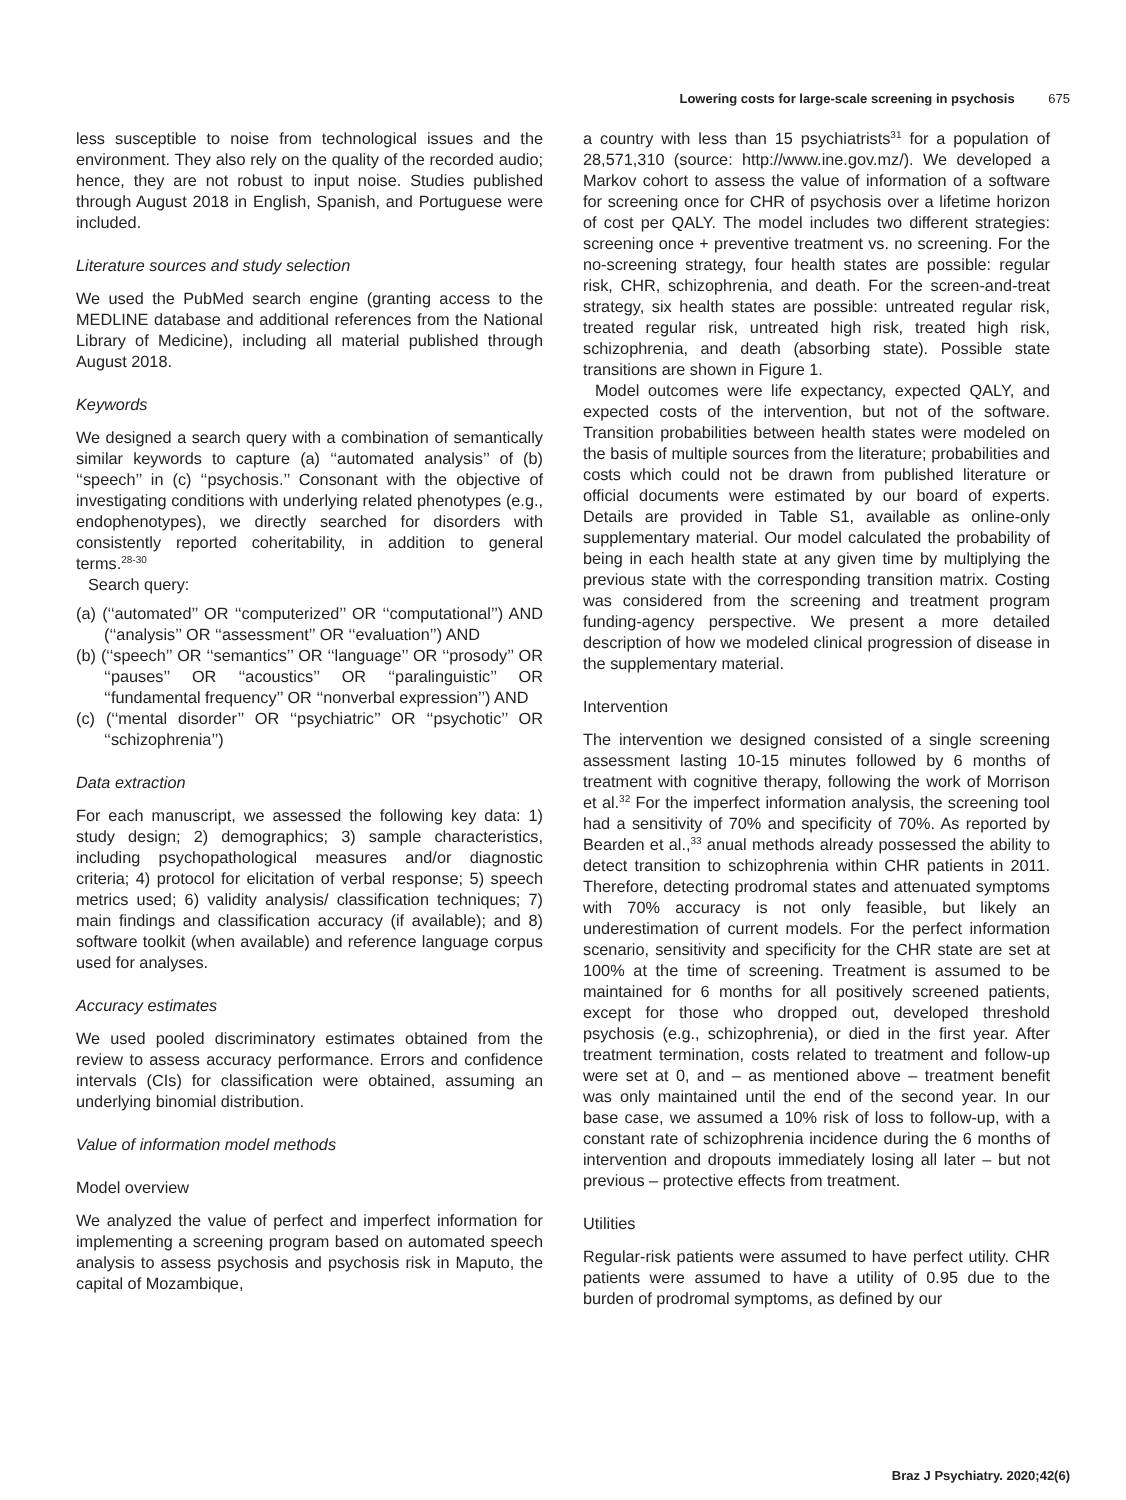Lowering costs for large-scale screening in psychosis 675
less susceptible to noise from technological issues and the environment. They also rely on the quality of the recorded audio; hence, they are not robust to input noise. Studies published through August 2018 in English, Spanish, and Portuguese were included.
Literature sources and study selection
We used the PubMed search engine (granting access to the MEDLINE database and additional references from the National Library of Medicine), including all material published through August 2018.
Keywords
We designed a search query with a combination of semantically similar keywords to capture (a) ‘‘automated analysis’’ of (b) ‘‘speech’’ in (c) ‘‘psychosis.’’ Consonant with the objective of investigating conditions with underlying related phenotypes (e.g., endophenotypes), we directly searched for disorders with consistently reported coheritability, in addition to general terms.<sup>28-30</sup>
Search query:
(a) (‘‘automated’’ OR ‘‘computerized’’ OR ‘‘computational’’) AND (‘‘analysis’’ OR ‘‘assessment’’ OR ‘‘evaluation’’) AND
(b) (‘‘speech’’ OR ‘‘semantics’’ OR ‘‘language’’ OR ‘‘prosody’’ OR ‘‘pauses’’ OR ‘‘acoustics’’ OR ‘‘paralinguistic’’ OR ‘‘fundamental frequency’’ OR ‘‘nonverbal expression’’) AND
(c) (‘‘mental disorder’’ OR ‘‘psychiatric’’ OR ‘‘psychotic’’ OR ‘‘schizophrenia’’)
Data extraction
For each manuscript, we assessed the following key data: 1) study design; 2) demographics; 3) sample characteristics, including psychopathological measures and/or diagnostic criteria; 4) protocol for elicitation of verbal response; 5) speech metrics used; 6) validity analysis/ classification techniques; 7) main findings and classification accuracy (if available); and 8) software toolkit (when available) and reference language corpus used for analyses.
Accuracy estimates
We used pooled discriminatory estimates obtained from the review to assess accuracy performance. Errors and confidence intervals (CIs) for classification were obtained, assuming an underlying binomial distribution.
Value of information model methods
Model overview
We analyzed the value of perfect and imperfect information for implementing a screening program based on automated speech analysis to assess psychosis and psychosis risk in Maputo, the capital of Mozambique,
a country with less than 15 psychiatrists<sup>31</sup> for a population of 28,571,310 (source: http://www.ine.gov.mz/). We developed a Markov cohort to assess the value of information of a software for screening once for CHR of psychosis over a lifetime horizon of cost per QALY. The model includes two different strategies: screening once + preventive treatment vs. no screening. For the no-screening strategy, four health states are possible: regular risk, CHR, schizophrenia, and death. For the screen-and-treat strategy, six health states are possible: untreated regular risk, treated regular risk, untreated high risk, treated high risk, schizophrenia, and death (absorbing state). Possible state transitions are shown in Figure 1.
Model outcomes were life expectancy, expected QALY, and expected costs of the intervention, but not of the software. Transition probabilities between health states were modeled on the basis of multiple sources from the literature; probabilities and costs which could not be drawn from published literature or official documents were estimated by our board of experts. Details are provided in Table S1, available as online-only supplementary material. Our model calculated the probability of being in each health state at any given time by multiplying the previous state with the corresponding transition matrix. Costing was considered from the screening and treatment program funding-agency perspective. We present a more detailed description of how we modeled clinical progression of disease in the supplementary material.
Intervention
The intervention we designed consisted of a single screening assessment lasting 10-15 minutes followed by 6 months of treatment with cognitive therapy, following the work of Morrison et al.<sup>32</sup> For the imperfect information analysis, the screening tool had a sensitivity of 70% and specificity of 70%. As reported by Bearden et al.,<sup>33</sup> anual methods already possessed the ability to detect transition to schizophrenia within CHR patients in 2011. Therefore, detecting prodromal states and attenuated symptoms with 70% accuracy is not only feasible, but likely an underestimation of current models. For the perfect information scenario, sensitivity and specificity for the CHR state are set at 100% at the time of screening. Treatment is assumed to be maintained for 6 months for all positively screened patients, except for those who dropped out, developed threshold psychosis (e.g., schizophrenia), or died in the first year. After treatment termination, costs related to treatment and follow-up were set at 0, and – as mentioned above – treatment benefit was only maintained until the end of the second year. In our base case, we assumed a 10% risk of loss to follow-up, with a constant rate of schizophrenia incidence during the 6 months of intervention and dropouts immediately losing all later – but not previous – protective effects from treatment.
Utilities
Regular-risk patients were assumed to have perfect utility. CHR patients were assumed to have a utility of 0.95 due to the burden of prodromal symptoms, as defined by our
Braz J Psychiatry. 2020;42(6)